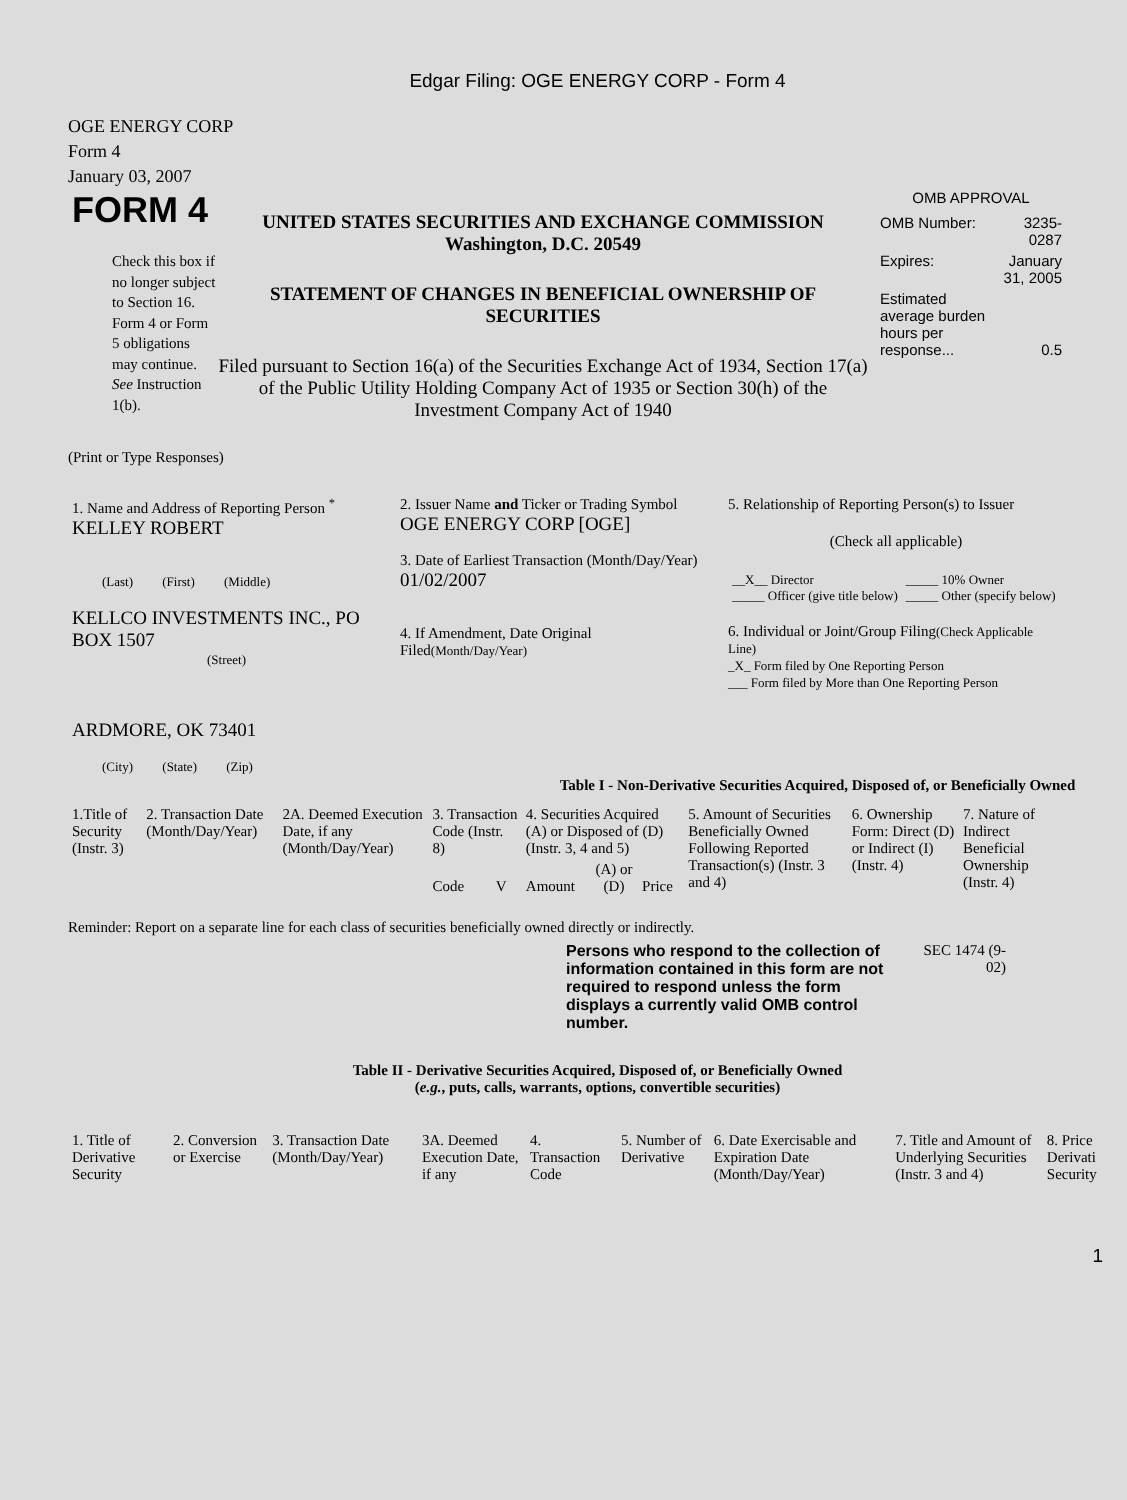Edgar Filing: OGE ENERGY CORP - Form 4
OGE ENERGY CORP
Form 4
January 03, 2007
FORM 4
Check this box if no longer subject to Section 16. Form 4 or Form 5 obligations may continue. See Instruction 1(b).
UNITED STATES SECURITIES AND EXCHANGE COMMISSION
Washington, D.C. 20549
STATEMENT OF CHANGES IN BENEFICIAL OWNERSHIP OF SECURITIES
Filed pursuant to Section 16(a) of the Securities Exchange Act of 1934, Section 17(a) of the Public Utility Holding Company Act of 1935 or Section 30(h) of the Investment Company Act of 1940
OMB APPROVAL
| OMB Number: | 3235-0287 |
| Expires: | January 31, 2005 |
| Estimated average burden hours per response... | 0.5 |
(Print or Type Responses)
| 1. Name and Address of Reporting Person <sup>*</sup> KELLEY ROBERT (Last) (First) (Middle) KELLCO INVESTMENTS INC., PO BOX 1507 (Street) ARDMORE, OK 73401 (City) (State) (Zip) | 2. Issuer Name and Ticker or Trading Symbol OGE ENERGY CORP [OGE] 3. Date of Earliest Transaction (Month/Day/Year) 01/02/2007 4. If Amendment, Date Original Filed (Month/Day/Year) | 5. Relationship of Reporting Person(s) to Issuer (Check all applicable) / __X__ Director _____ Officer (give title below) / _____ 10% Owner _____ Other (specify below) / 6. Individual or Joint/Group Filing (Check Applicable Line) _X_ Form filed by One Reporting Person ___ Form filed by More than One Reporting Person |
Table I - Non-Derivative Securities Acquired, Disposed of, or Beneficially Owned
| 1.Title of Security (Instr. 3) | 2. Transaction Date (Month/Day/Year) | 2A. Deemed Execution Date, if any (Month/Day/Year) | 3. Transaction Code (Instr. 8) | | 4. Securities Acquired (A) or Disposed of (D) (Instr. 3, 4 and 5) | | | 5. Amount of Securities Beneficially Owned Following Reported Transaction(s) (Instr. 3 and 4) | 6. Ownership Form: Direct (D) or Indirect (I) (Instr. 4) | 7. Nature of Indirect Beneficial Ownership (Instr. 4) |
| --- | --- | --- | --- | --- | --- | --- | --- | --- | --- | --- |
| | | | Code | V | Amount | (A) or (D) | Price | | | |
Reminder: Report on a separate line for each class of securities beneficially owned directly or indirectly.
Persons who respond to the collection of information contained in this form are not required to respond unless the form displays a currently valid OMB control number.
SEC 1474 (9-02)
Table II - Derivative Securities Acquired, Disposed of, or Beneficially Owned
(e.g., puts, calls, warrants, options, convertible securities)
| 1. Title of Derivative Security | 2. Conversion or Exercise | 3. Transaction Date (Month/Day/Year) | 3A. Deemed Execution Date, if any | 4. Transaction Code | 5. Number of Derivative | 6. Date Exercisable and Expiration Date (Month/Day/Year) | 7. Title and Amount of Underlying Securities (Instr. 3 and 4) | 8. Price Derivati Security |
| --- | --- | --- | --- | --- | --- | --- | --- | --- |
1